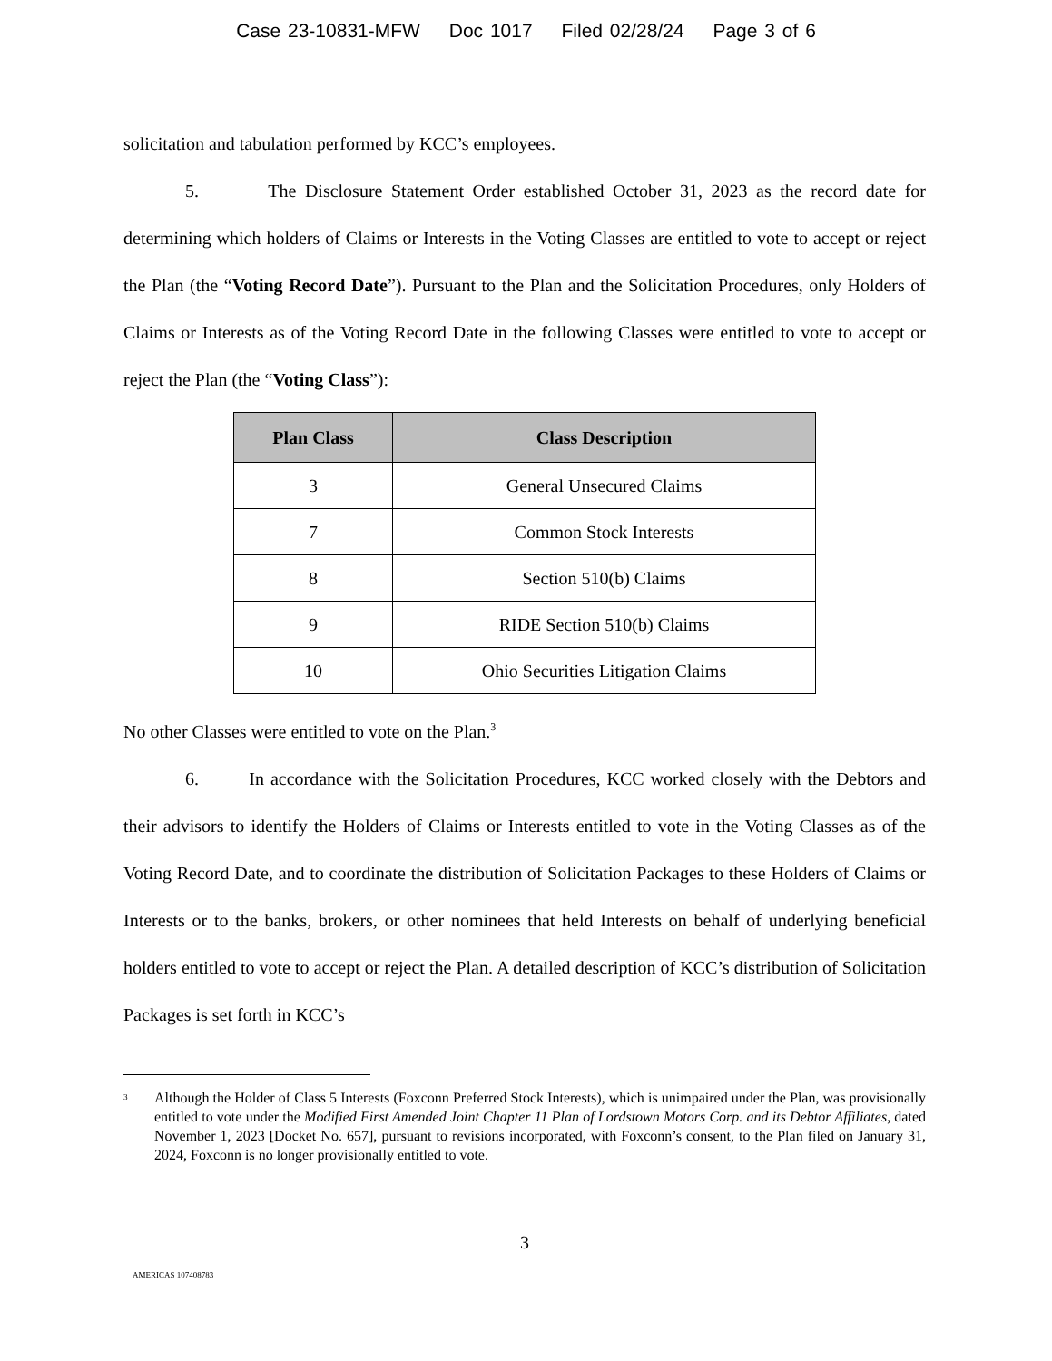Case 23-10831-MFW Doc 1017 Filed 02/28/24 Page 3 of 6
solicitation and tabulation performed by KCC’s employees.
5. The Disclosure Statement Order established October 31, 2023 as the record date for determining which holders of Claims or Interests in the Voting Classes are entitled to vote to accept or reject the Plan (the “Voting Record Date”). Pursuant to the Plan and the Solicitation Procedures, only Holders of Claims or Interests as of the Voting Record Date in the following Classes were entitled to vote to accept or reject the Plan (the “Voting Class”):
| Plan Class | Class Description |
| --- | --- |
| 3 | General Unsecured Claims |
| 7 | Common Stock Interests |
| 8 | Section 510(b) Claims |
| 9 | RIDE Section 510(b) Claims |
| 10 | Ohio Securities Litigation Claims |
No other Classes were entitled to vote on the Plan.<sup>3</sup>
6. In accordance with the Solicitation Procedures, KCC worked closely with the Debtors and their advisors to identify the Holders of Claims or Interests entitled to vote in the Voting Classes as of the Voting Record Date, and to coordinate the distribution of Solicitation Packages to these Holders of Claims or Interests or to the banks, brokers, or other nominees that held Interests on behalf of underlying beneficial holders entitled to vote to accept or reject the Plan. A detailed description of KCC’s distribution of Solicitation Packages is set forth in KCC’s
<sup>3</sup>
Although the Holder of Class 5 Interests (Foxconn Preferred Stock Interests), which is unimpaired under the Plan, was provisionally entitled to vote under the Modified First Amended Joint Chapter 11 Plan of Lordstown Motors Corp. and its Debtor Affiliates, dated November 1, 2023 [Docket No. 657], pursuant to revisions incorporated, with Foxconn’s consent, to the Plan filed on January 31, 2024, Foxconn is no longer provisionally entitled to vote.
3
AMERICAS 107408783